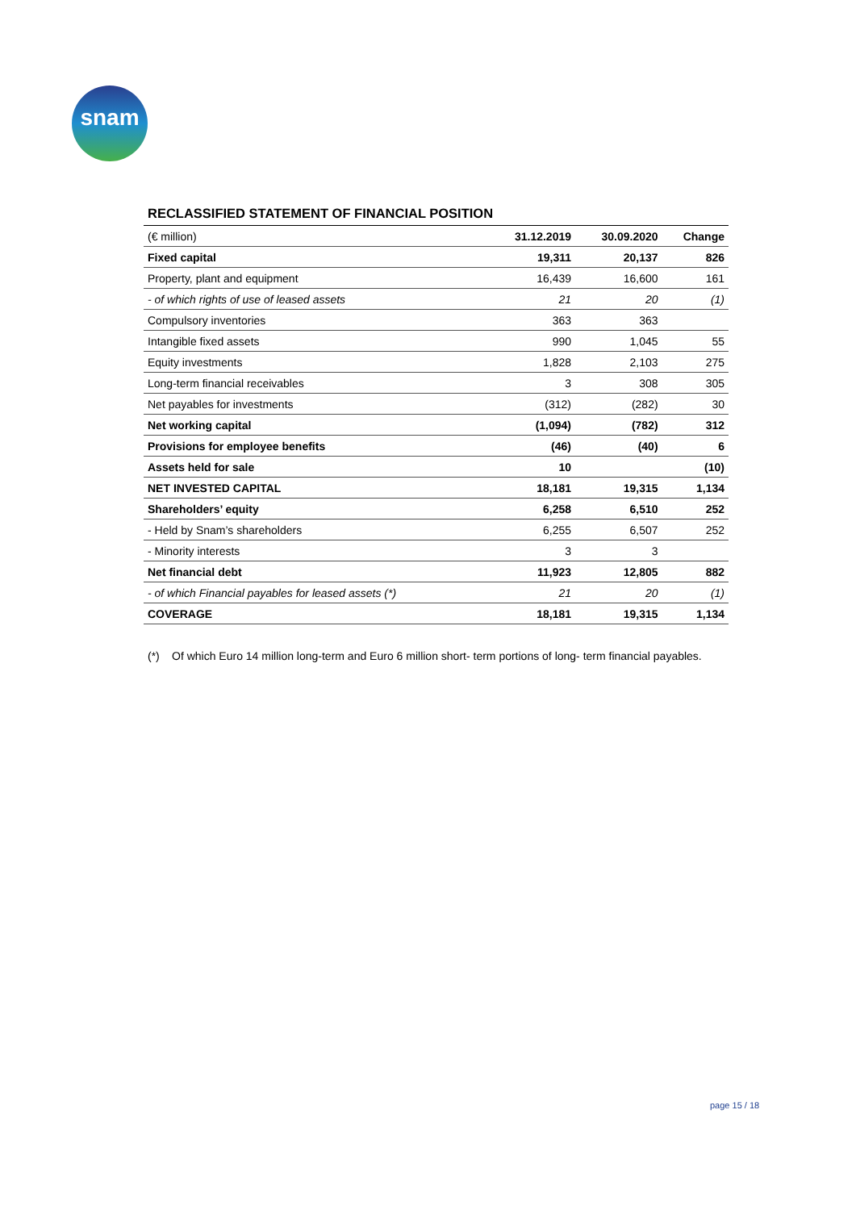snam
RECLASSIFIED STATEMENT OF FINANCIAL POSITION
| (€ million) | 31.12.2019 | 30.09.2020 | Change |
| --- | --- | --- | --- |
| Fixed capital | 19,311 | 20,137 | 826 |
| Property, plant and equipment | 16,439 | 16,600 | 161 |
| - of which rights of use of leased assets | 21 | 20 | (1) |
| Compulsory inventories | 363 | 363 | |
| Intangible fixed assets | 990 | 1,045 | 55 |
| Equity investments | 1,828 | 2,103 | 275 |
| Long-term financial receivables | 3 | 308 | 305 |
| Net payables for investments | (312) | (282) | 30 |
| Net working capital | (1,094) | (782) | 312 |
| Provisions for employee benefits | (46) | (40) | 6 |
| Assets held for sale | 10 | | (10) |
| NET INVESTED CAPITAL | 18,181 | 19,315 | 1,134 |
| Shareholders’ equity | 6,258 | 6,510 | 252 |
| - Held by Snam’s shareholders | 6,255 | 6,507 | 252 |
| - Minority interests | 3 | 3 | |
| Net financial debt | 11,923 | 12,805 | 882 |
| - of which Financial payables for leased assets (*) | 21 | 20 | (1) |
| COVERAGE | 18,181 | 19,315 | 1,134 |
(*) Of which Euro 14 million long-term and Euro 6 million short- term portions of long- term financial payables.
page 15 / 18